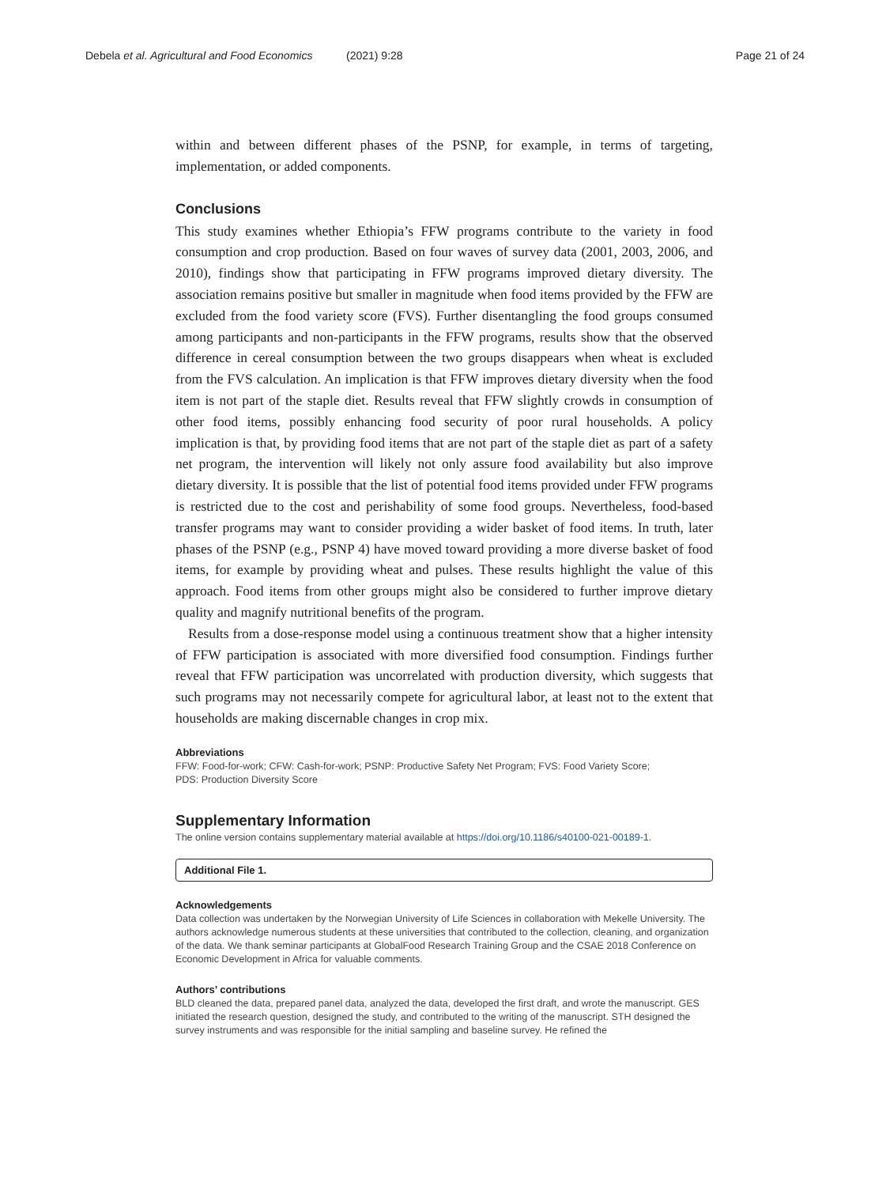Debela et al. Agricultural and Food Economics (2021) 9:28 Page 21 of 24
within and between different phases of the PSNP, for example, in terms of targeting, implementation, or added components.
Conclusions
This study examines whether Ethiopia’s FFW programs contribute to the variety in food consumption and crop production. Based on four waves of survey data (2001, 2003, 2006, and 2010), findings show that participating in FFW programs improved dietary diversity. The association remains positive but smaller in magnitude when food items provided by the FFW are excluded from the food variety score (FVS). Further disentangling the food groups consumed among participants and non-participants in the FFW programs, results show that the observed difference in cereal consumption between the two groups disappears when wheat is excluded from the FVS calculation. An implication is that FFW improves dietary diversity when the food item is not part of the staple diet. Results reveal that FFW slightly crowds in consumption of other food items, possibly enhancing food security of poor rural households. A policy implication is that, by providing food items that are not part of the staple diet as part of a safety net program, the intervention will likely not only assure food availability but also improve dietary diversity. It is possible that the list of potential food items provided under FFW programs is restricted due to the cost and perishability of some food groups. Nevertheless, food-based transfer programs may want to consider providing a wider basket of food items. In truth, later phases of the PSNP (e.g., PSNP 4) have moved toward providing a more diverse basket of food items, for example by providing wheat and pulses. These results highlight the value of this approach. Food items from other groups might also be considered to further improve dietary quality and magnify nutritional benefits of the program.
Results from a dose-response model using a continuous treatment show that a higher intensity of FFW participation is associated with more diversified food consumption. Findings further reveal that FFW participation was uncorrelated with production diversity, which suggests that such programs may not necessarily compete for agricultural labor, at least not to the extent that households are making discernable changes in crop mix.
Abbreviations
FFW: Food-for-work; CFW: Cash-for-work; PSNP: Productive Safety Net Program; FVS: Food Variety Score;
PDS: Production Diversity Score
Supplementary Information
The online version contains supplementary material available at https://doi.org/10.1186/s40100-021-00189-1.
Additional File 1.
Acknowledgements
Data collection was undertaken by the Norwegian University of Life Sciences in collaboration with Mekelle University. The authors acknowledge numerous students at these universities that contributed to the collection, cleaning, and organization of the data. We thank seminar participants at GlobalFood Research Training Group and the CSAE 2018 Conference on Economic Development in Africa for valuable comments.
Authors’ contributions
BLD cleaned the data, prepared panel data, analyzed the data, developed the first draft, and wrote the manuscript. GES initiated the research question, designed the study, and contributed to the writing of the manuscript. STH designed the survey instruments and was responsible for the initial sampling and baseline survey. He refined the